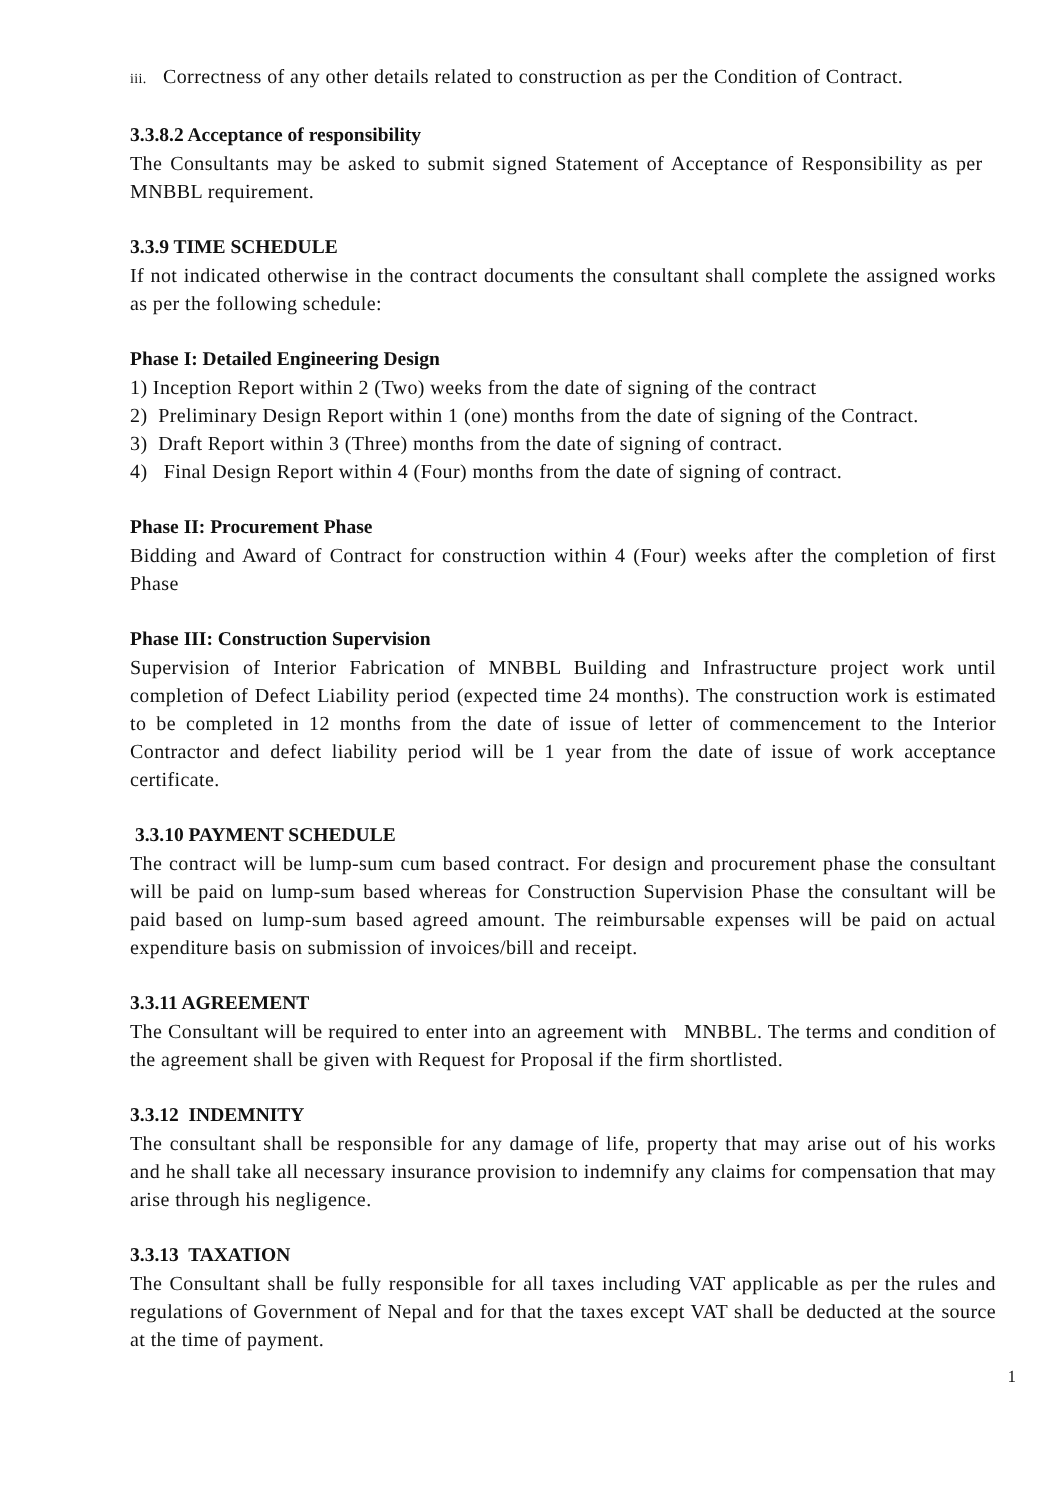iii. Correctness of any other details related to construction as per the Condition of Contract.
3.3.8.2 Acceptance of responsibility
The Consultants may be asked to submit signed Statement of Acceptance of Responsibility as per MNBBL requirement.
3.3.9 TIME SCHEDULE
If not indicated otherwise in the contract documents the consultant shall complete the assigned works as per the following schedule:
Phase I: Detailed Engineering Design
1) Inception Report within 2 (Two) weeks from the date of signing of the contract
2) Preliminary Design Report within 1 (one) months from the date of signing of the Contract.
3) Draft Report within 3 (Three) months from the date of signing of contract.
4) Final Design Report within 4 (Four) months from the date of signing of contract.
Phase II: Procurement Phase
Bidding and Award of Contract for construction within 4 (Four) weeks after the completion of first Phase
Phase III: Construction Supervision
Supervision of Interior Fabrication of MNBBL Building and Infrastructure project work until completion of Defect Liability period (expected time 24 months). The construction work is estimated to be completed in 12 months from the date of issue of letter of commencement to the Interior Contractor and defect liability period will be 1 year from the date of issue of work acceptance certificate.
3.3.10 PAYMENT SCHEDULE
The contract will be lump-sum cum based contract. For design and procurement phase the consultant will be paid on lump-sum based whereas for Construction Supervision Phase the consultant will be paid based on lump-sum based agreed amount. The reimbursable expenses will be paid on actual expenditure basis on submission of invoices/bill and receipt.
3.3.11 AGREEMENT
The Consultant will be required to enter into an agreement with MNBBL. The terms and condition of the agreement shall be given with Request for Proposal if the firm shortlisted.
3.3.12 INDEMNITY
The consultant shall be responsible for any damage of life, property that may arise out of his works and he shall take all necessary insurance provision to indemnify any claims for compensation that may arise through his negligence.
3.3.13 TAXATION
The Consultant shall be fully responsible for all taxes including VAT applicable as per the rules and regulations of Government of Nepal and for that the taxes except VAT shall be deducted at the source at the time of payment.
1